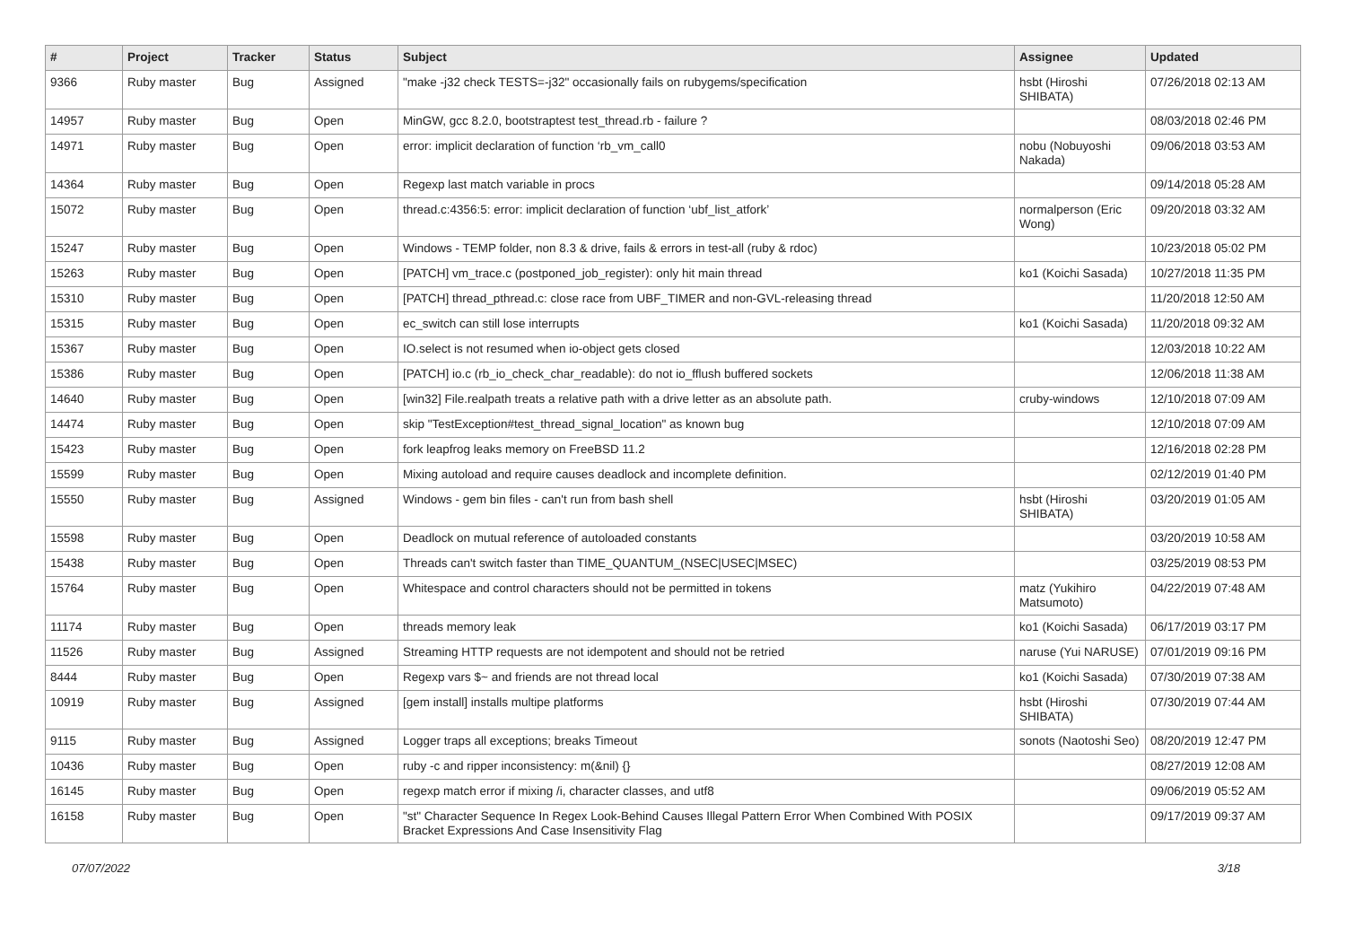| # | Project | Tracker | Status | Subject | Assignee | Updated |
| --- | --- | --- | --- | --- | --- | --- |
| 9366 | Ruby master | Bug | Assigned | "make -j32 check TESTS=-j32" occasionally fails on rubygems/specification | hsbt (Hiroshi SHIBATA) | 07/26/2018 02:13 AM |
| 14957 | Ruby master | Bug | Open | MinGW, gcc 8.2.0, bootstraptest test_thread.rb - failure ? | | 08/03/2018 02:46 PM |
| 14971 | Ruby master | Bug | Open | error: implicit declaration of function ‘rb_vm_call0 | nobu (Nobuyoshi Nakada) | 09/06/2018 03:53 AM |
| 14364 | Ruby master | Bug | Open | Regexp last match variable in procs | | 09/14/2018 05:28 AM |
| 15072 | Ruby master | Bug | Open | thread.c:4356:5: error: implicit declaration of function ‘ubf_list_atfork’ | normalperson (Eric Wong) | 09/20/2018 03:32 AM |
| 15247 | Ruby master | Bug | Open | Windows - TEMP folder, non 8.3 & drive, fails & errors in test-all (ruby & rdoc) | | 10/23/2018 05:02 PM |
| 15263 | Ruby master | Bug | Open | [PATCH] vm_trace.c (postponed_job_register): only hit main thread | ko1 (Koichi Sasada) | 10/27/2018 11:35 PM |
| 15310 | Ruby master | Bug | Open | [PATCH] thread_pthread.c: close race from UBF_TIMER and non-GVL-releasing thread | | 11/20/2018 12:50 AM |
| 15315 | Ruby master | Bug | Open | ec_switch can still lose interrupts | ko1 (Koichi Sasada) | 11/20/2018 09:32 AM |
| 15367 | Ruby master | Bug | Open | IO.select is not resumed when io-object gets closed | | 12/03/2018 10:22 AM |
| 15386 | Ruby master | Bug | Open | [PATCH] io.c (rb_io_check_char_readable): do not io_fflush buffered sockets | | 12/06/2018 11:38 AM |
| 14640 | Ruby master | Bug | Open | [win32] File.realpath treats a relative path with a drive letter as an absolute path. | cruby-windows | 12/10/2018 07:09 AM |
| 14474 | Ruby master | Bug | Open | skip "TestException#test_thread_signal_location" as known bug | | 12/10/2018 07:09 AM |
| 15423 | Ruby master | Bug | Open | fork leapfrog leaks memory on FreeBSD 11.2 | | 12/16/2018 02:28 PM |
| 15599 | Ruby master | Bug | Open | Mixing autoload and require causes deadlock and incomplete definition. | | 02/12/2019 01:40 PM |
| 15550 | Ruby master | Bug | Assigned | Windows - gem bin files - can't run from bash shell | hsbt (Hiroshi SHIBATA) | 03/20/2019 01:05 AM |
| 15598 | Ruby master | Bug | Open | Deadlock on mutual reference of autoloaded constants | | 03/20/2019 10:58 AM |
| 15438 | Ruby master | Bug | Open | Threads can't switch faster than TIME_QUANTUM_(NSEC/USEC/MSEC) | | 03/25/2019 08:53 PM |
| 15764 | Ruby master | Bug | Open | Whitespace and control characters should not be permitted in tokens | matz (Yukihiro Matsumoto) | 04/22/2019 07:48 AM |
| 11174 | Ruby master | Bug | Open | threads memory leak | ko1 (Koichi Sasada) | 06/17/2019 03:17 PM |
| 11526 | Ruby master | Bug | Assigned | Streaming HTTP requests are not idempotent and should not be retried | naruse (Yui NARUSE) | 07/01/2019 09:16 PM |
| 8444 | Ruby master | Bug | Open | Regexp vars $~ and friends are not thread local | ko1 (Koichi Sasada) | 07/30/2019 07:38 AM |
| 10919 | Ruby master | Bug | Assigned | [gem install] installs multipe platforms | hsbt (Hiroshi SHIBATA) | 07/30/2019 07:44 AM |
| 9115 | Ruby master | Bug | Assigned | Logger traps all exceptions; breaks Timeout | sonots (Naotoshi Seo) | 08/20/2019 12:47 PM |
| 10436 | Ruby master | Bug | Open | ruby -c and ripper inconsistency: m(&nil) {} | | 08/27/2019 12:08 AM |
| 16145 | Ruby master | Bug | Open | regexp match error if mixing /i, character classes, and utf8 | | 09/06/2019 05:52 AM |
| 16158 | Ruby master | Bug | Open | "st" Character Sequence In Regex Look-Behind Causes Illegal Pattern Error When Combined With POSIX Bracket Expressions And Case Insensitivity Flag | | 09/17/2019 09:37 AM |
07/07/2022 3/18